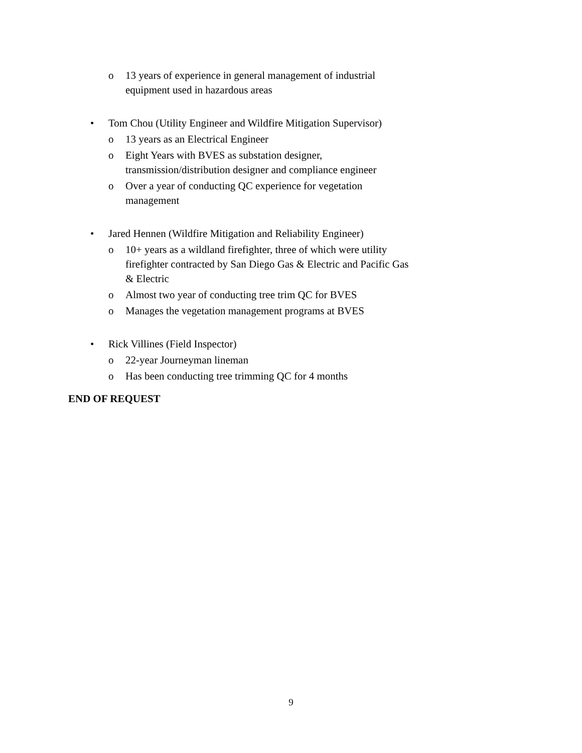o 13 years of experience in general management of industrial equipment used in hazardous areas
• Tom Chou (Utility Engineer and Wildfire Mitigation Supervisor)
o 13 years as an Electrical Engineer
o Eight Years with BVES as substation designer, transmission/distribution designer and compliance engineer
o Over a year of conducting QC experience for vegetation management
• Jared Hennen (Wildfire Mitigation and Reliability Engineer)
o 10+ years as a wildland firefighter, three of which were utility firefighter contracted by San Diego Gas & Electric and Pacific Gas & Electric
o Almost two year of conducting tree trim QC for BVES
o Manages the vegetation management programs at BVES
• Rick Villines (Field Inspector)
o 22-year Journeyman lineman
o Has been conducting tree trimming QC for 4 months
END OF REQUEST
9